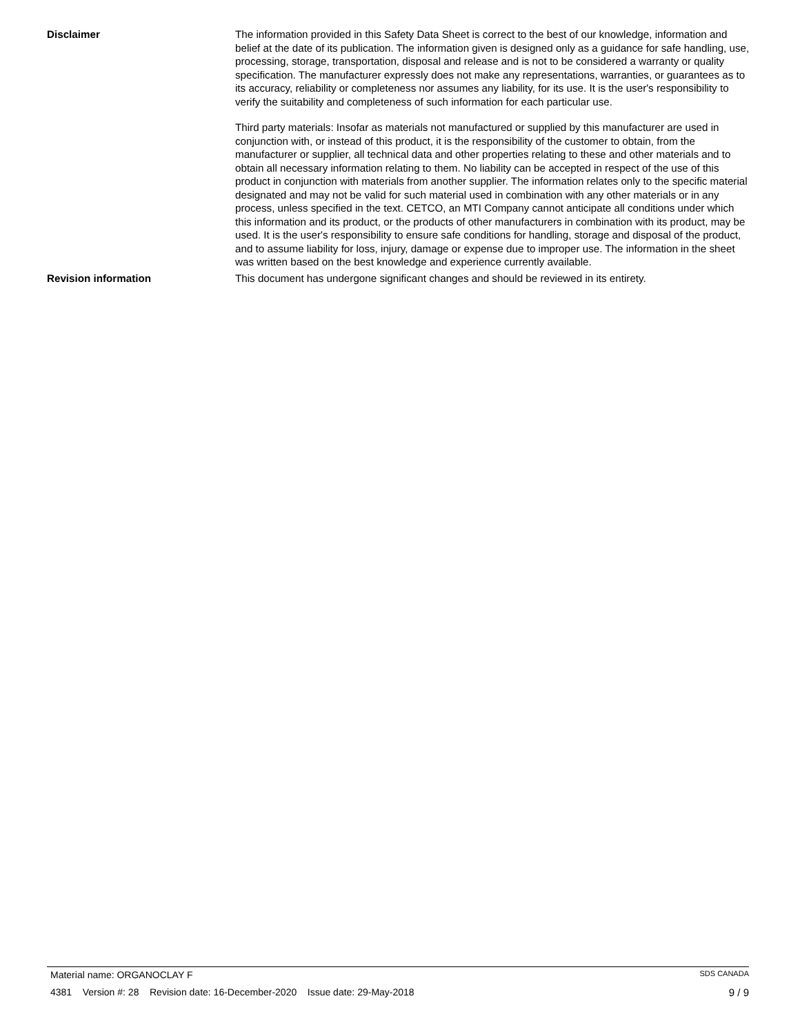Disclaimer The information provided in this Safety Data Sheet is correct to the best of our knowledge, information and belief at the date of its publication. The information given is designed only as a guidance for safe handling, use, processing, storage, transportation, disposal and release and is not to be considered a warranty or quality specification. The manufacturer expressly does not make any representations, warranties, or guarantees as to its accuracy, reliability or completeness nor assumes any liability, for its use. It is the user's responsibility to verify the suitability and completeness of such information for each particular use.
Third party materials: Insofar as materials not manufactured or supplied by this manufacturer are used in conjunction with, or instead of this product, it is the responsibility of the customer to obtain, from the manufacturer or supplier, all technical data and other properties relating to these and other materials and to obtain all necessary information relating to them. No liability can be accepted in respect of the use of this product in conjunction with materials from another supplier. The information relates only to the specific material designated and may not be valid for such material used in combination with any other materials or in any process, unless specified in the text. CETCO, an MTI Company cannot anticipate all conditions under which this information and its product, or the products of other manufacturers in combination with its product, may be used. It is the user's responsibility to ensure safe conditions for handling, storage and disposal of the product, and to assume liability for loss, injury, damage or expense due to improper use. The information in the sheet was written based on the best knowledge and experience currently available.
Revision information This document has undergone significant changes and should be reviewed in its entirety.
Material name: ORGANOCLAY F SDS CANADA
4381 Version #: 28 Revision date: 16-December-2020 Issue date: 29-May-2018 9 / 9